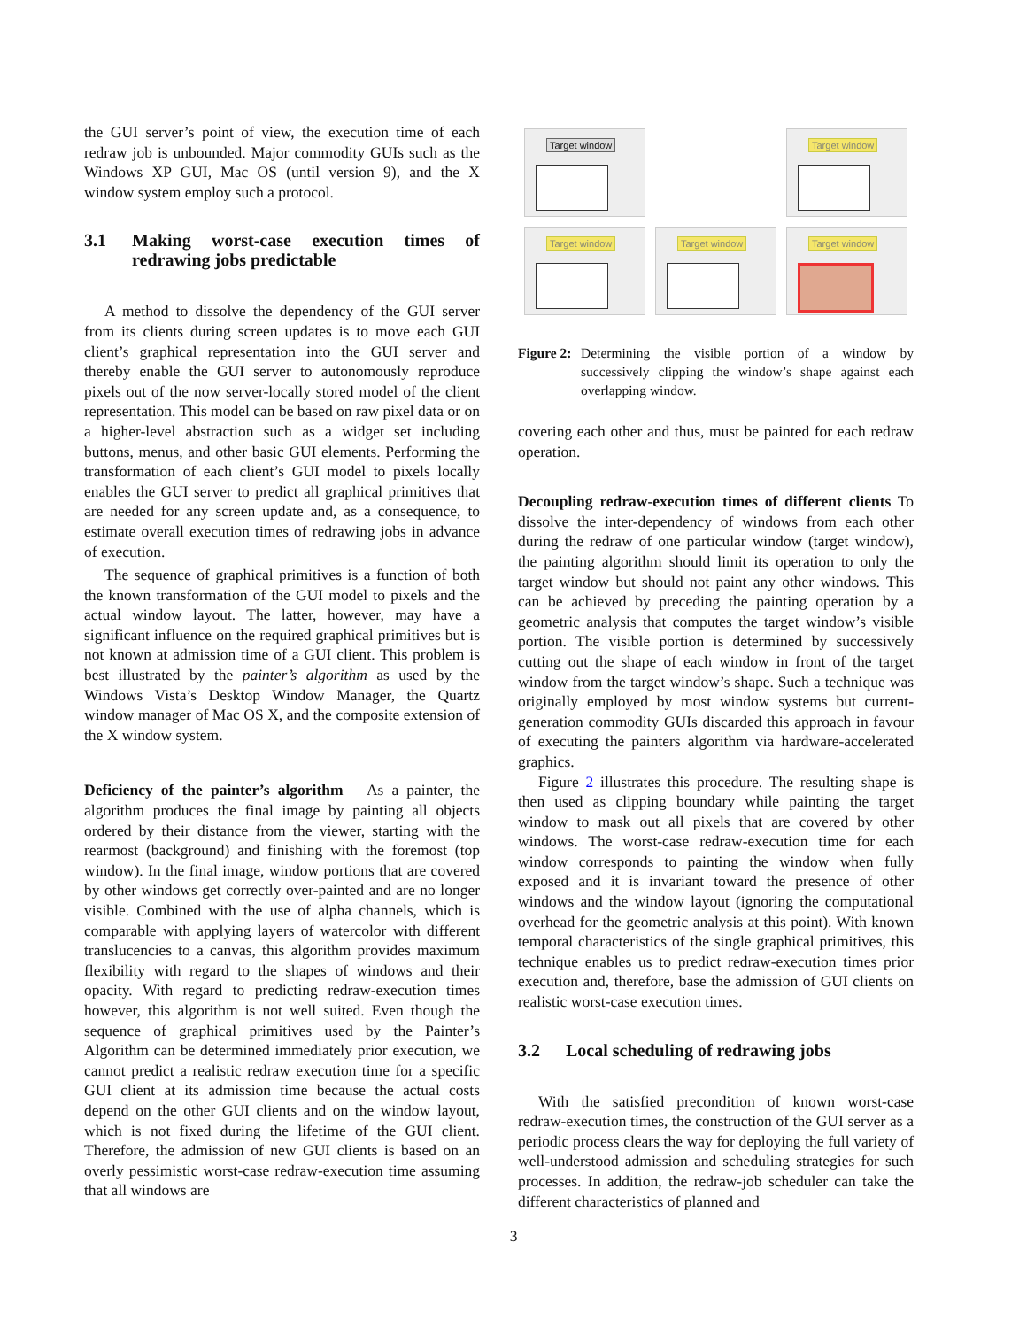the GUI server’s point of view, the execution time of each redraw job is unbounded. Major commodity GUIs such as the Windows XP GUI, Mac OS (until version 9), and the X window system employ such a protocol.
3.1 Making worst-case execution times of redrawing jobs predictable
A method to dissolve the dependency of the GUI server from its clients during screen updates is to move each GUI client’s graphical representation into the GUI server and thereby enable the GUI server to autonomously reproduce pixels out of the now server-locally stored model of the client representation. This model can be based on raw pixel data or on a higher-level abstraction such as a widget set including buttons, menus, and other basic GUI elements. Performing the transformation of each client’s GUI model to pixels locally enables the GUI server to predict all graphical primitives that are needed for any screen update and, as a consequence, to estimate overall execution times of redrawing jobs in advance of execution.
The sequence of graphical primitives is a function of both the known transformation of the GUI model to pixels and the actual window layout. The latter, however, may have a significant influence on the required graphical primitives but is not known at admission time of a GUI client. This problem is best illustrated by the painter’s algorithm as used by the Windows Vista’s Desktop Window Manager, the Quartz window manager of Mac OS X, and the composite extension of the X window system.
Deficiency of the painter’s algorithm As a painter, the algorithm produces the final image by painting all objects ordered by their distance from the viewer, starting with the rearmost (background) and finishing with the foremost (top window). In the final image, window portions that are covered by other windows get correctly over-painted and are no longer visible. Combined with the use of alpha channels, which is comparable with applying layers of watercolor with different translucencies to a canvas, this algorithm provides maximum flexibility with regard to the shapes of windows and their opacity. With regard to predicting redraw-execution times however, this algorithm is not well suited. Even though the sequence of graphical primitives used by the Painter’s Algorithm can be determined immediately prior execution, we cannot predict a realistic redraw execution time for a specific GUI client at its admission time because the actual costs depend on the other GUI clients and on the window layout, which is not fixed during the lifetime of the GUI client. Therefore, the admission of new GUI clients is based on an overly pessimistic worst-case redraw-execution time assuming that all windows are
Target window
Target window
Target window
Target window
Target window
Figure 2: Determining the visible portion of a window by successively clipping the window’s shape against each overlapping window.
covering each other and thus, must be painted for each redraw operation.
Decoupling redraw-execution times of different clients To dissolve the inter-dependency of windows from each other during the redraw of one particular window (target window), the painting algorithm should limit its operation to only the target window but should not paint any other windows. This can be achieved by preceding the painting operation by a geometric analysis that computes the target window’s visible portion. The visible portion is determined by successively cutting out the shape of each window in front of the target window from the target window’s shape. Such a technique was originally employed by most window systems but current-generation commodity GUIs discarded this approach in favour of executing the painters algorithm via hardware-accelerated graphics.
Figure 2 illustrates this procedure. The resulting shape is then used as clipping boundary while painting the target window to mask out all pixels that are covered by other windows. The worst-case redraw-execution time for each window corresponds to painting the window when fully exposed and it is invariant toward the presence of other windows and the window layout (ignoring the computational overhead for the geometric analysis at this point). With known temporal characteristics of the single graphical primitives, this technique enables us to predict redraw-execution times prior execution and, therefore, base the admission of GUI clients on realistic worst-case execution times.
3.2 Local scheduling of redrawing jobs
With the satisfied precondition of known worst-case redraw-execution times, the construction of the GUI server as a periodic process clears the way for deploying the full variety of well-understood admission and scheduling strategies for such processes. In addition, the redraw-job scheduler can take the different characteristics of planned and
3